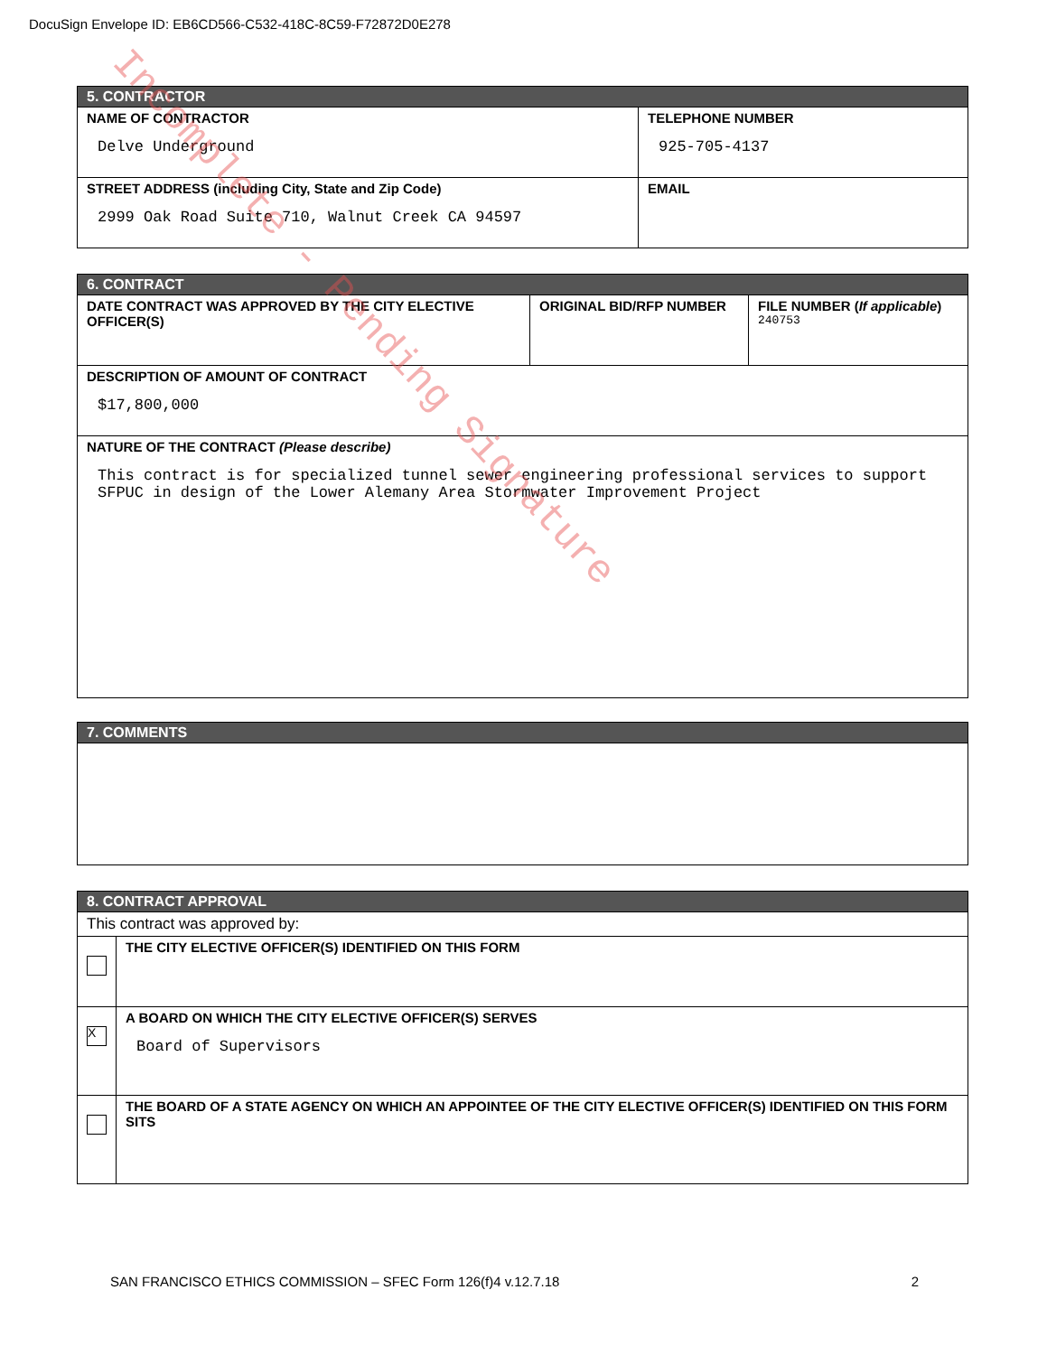DocuSign Envelope ID: EB6CD566-C532-418C-8C59-F72872D0E278
| 5. CONTRACTOR | |
| NAME OF CONTRACTOR Delve Underground | TELEPHONE NUMBER 925-705-4137 |
| STREET ADDRESS (including City, State and Zip Code) 2999 Oak Road Suite 710, Walnut Creek CA 94597 | EMAIL |
| 6. CONTRACT | | |
| DATE CONTRACT WAS APPROVED BY THE CITY ELECTIVE OFFICER(S) | ORIGINAL BID/RFP NUMBER | FILE NUMBER ( If applicable ) 240753 |
| DESCRIPTION OF AMOUNT OF CONTRACT $17,800,000 | | |
| NATURE OF THE CONTRACT (Please describe) This contract is for specialized tunnel sewer engineering professional services to support SFPUC in design of the Lower Alemany Area Stormwater Improvement Project | | |
| 7. COMMENTS |
| 8. CONTRACT APPROVAL | |
| This contract was approved by: | |
| | THE CITY ELECTIVE OFFICER(S) IDENTIFIED ON THIS FORM |
| X | A BOARD ON WHICH THE CITY ELECTIVE OFFICER(S) SERVES Board of Supervisors |
| | THE BOARD OF A STATE AGENCY ON WHICH AN APPOINTEE OF THE CITY ELECTIVE OFFICER(S) IDENTIFIED ON THIS FORM SITS |
SAN FRANCISCO ETHICS COMMISSION – SFEC Form 126(f)4 v.12.7.18 2
Incomplete - Pending Signature